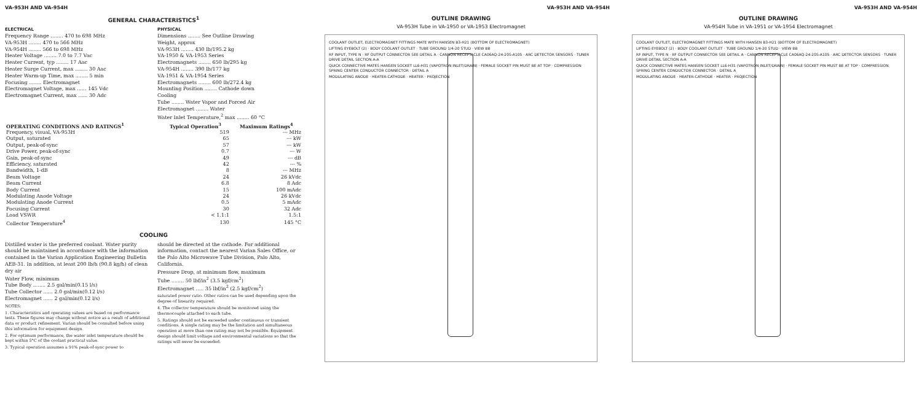VA-953H AND VA-954H
GENERAL CHARACTERISTICS<sup>1</sup>
ELECTRICAL
Frequency Range ........ 470 to 698 MHz
VA-953H ........ 470 to 566 MHz
VA-954H ........ 566 to 698 MHz
Heater Voltage ........ 7.0 to 7.7 Vac
Heater Current, typ ........ 17 Aac
Heater Surge Current, max ........ 30 Aac
Heater Warm-up Time, max ........ 5 min
Focusing ........ Electromagnet
Electromagnet Voltage, max ...... 145 Vdc
Electromagnet Current, max ...... 30 Adc
PHYSICAL
Dimensions ........ See Outline Drawing
Weight, approx
VA-953H ........ 430 lb/195.2 kg
VA-1950 & VA-1953 Series
Electromagnets ........ 650 lb/295 kg
VA-954H ........ 390 lb/177 kg
VA-1951 & VA-1954 Series
Electromagnets ........ 600 lb/272.4 kg
Mounting Position ........ Cathode down
Cooling
Tube ........ Water Vapor and Forced Air
Electromagnet ........ Water
Water Inlet Temperature,<sup>2</sup> max ........ 60 °C
| OPERATING CONDITIONS AND RATINGS<sup>1</sup> | Typical Operation<sup>3</sup> | Maximum Ratings<sup>4</sup> |
| --- | --- | --- |
| Frequency, visual, VA-953H | 519 | --- MHz |
| Output, saturated | 65 | --- kW |
| Output, peak-of-sync | 57 | --- kW |
| Drive Power, peak-of-sync | 0.7 | --- W |
| Gain, peak-of-sync | 49 | --- dB |
| Efficiency, saturated | 42 | --- % |
| Bandwidth, 1-dB | 8 | --- MHz |
| Beam Voltage | 24 | 26 kVdc |
| Beam Current | 6.8 | 8 Adc |
| Body Current | 15 | 100 mAdc |
| Modulating Anode Voltage | 24 | 26 kVdc |
| Modulating Anode Current | 0.5 | 5 mAdc |
| Focusing Current | 30 | 32 Adc |
| Load VSWR | < 1.1:1 | 1.5:1 |
| Collector Temperature<sup>4</sup> | 130 | 145 °C |
COOLING
Distilled water is the preferred coolant. Water purity should be maintained in accordance with the information contained in the Varian Application Engineering Bulletin AEB-31. In addition, at least 200 lb/h (90.8 kg/h) of clean dry air
Water Flow, minimum
Tube Body ........ 2.5 gal/min(0.15 l/s)
Tube Collector ...... 2.0 gal/min(0.12 l/s)
Electromagnet ...... 2 gal/min(0.12 l/s)
NOTES:
1. Characteristics and operating values are based on performance tests. These figures may change without notice as a result of additional data or product refinement. Varian should be consulted before using this information for equipment design.
2. For optimum performance, the water inlet temperature should be kept within 5°C of the coolant practical value.
3. Typical operation assumes a 91% peak-of-sync power to
should be directed at the cathode. For additional information, contact the nearest Varian Sales Office, or the Palo Alto Microwave Tube Division, Palo Alto, California.
Pressure Drop, at minimum flow, maximum
Tube ........ 50 lbf/in<sup>2</sup> (3.5 kgf/cm<sup>2</sup>)
Electromagnet ..... 35 lbf/in<sup>2</sup> (2.5 kgf/cm<sup>2</sup>)
saturated power ratio. Other ratios can be used depending upon the degree of linearity required.
4. The collector temperature should be monitored using the thermocouple attached to each tube.
5. Ratings should not be exceeded under continuous or transient conditions. A single rating may be the limitation and simultaneous operation at more than one rating may not be possible. Equipment design should limit voltage and environmental variations so that the ratings will never be exceeded.
VA-953H AND VA-954H
OUTLINE DRAWING
VA-953H Tube in VA-1950 or VA-1953 Electromagnet
COOLANT OUTLET, ELECTROMAGNET FITTINGS MATE WITH HANSEN B3-H21 (BOTTOM OF ELECTROMAGNET)
LIFTING EYEBOLT (2) · BODY COOLANT OUTLET · TUBE GROUND 1/4-20 STUD · VIEW BB
RF INPUT, TYPE N · RF OUTPUT CONNECTOR SEE DETAIL A · CANNON RECEPTACLE CA06AQ-24-20S-A105 · ARC DETECTOR SENSORS · TUNER DRIVE DETAIL SECTION A-A
QUICK CONNECTIVE MATES HANSEN SOCKET LL6-H31 (VAPOTRON INLET/DRAIN) · FEMALE SOCKET PIN MUST BE AT TOP · COMPRESSION SPRING CENTER CONDUCTOR CONNECTOR · DETAIL A
MODULATING ANODE · HEATER-CATHODE · HEATER · PROJECTION
VA-953H AND VA-954H
OUTLINE DRAWING
VA-954H Tube in VA-1951 or VA-1954 Electromagnet
COOLANT OUTLET, ELECTROMAGNET FITTINGS MATE WITH HANSEN B3-H21 (BOTTOM OF ELECTROMAGNET)
LIFTING EYEBOLT (2) · BODY COOLANT OUTLET · TUBE GROUND 1/4-20 STUD · VIEW BB
RF INPUT, TYPE N · RF OUTPUT CONNECTOR SEE DETAIL A · CANNON RECEPTACLE CA06AQ-24-20S-A105 · ARC DETECTOR SENSORS · TUNER DRIVE DETAIL SECTION A-A
QUICK CONNECTIVE MATES HANSEN SOCKET LL6-H31 (VAPOTRON INLET/DRAIN) · FEMALE SOCKET PIN MUST BE AT TOP · COMPRESSION SPRING CENTER CONDUCTOR CONNECTOR · DETAIL A
MODULATING ANODE · HEATER-CATHODE · HEATER · PROJECTION